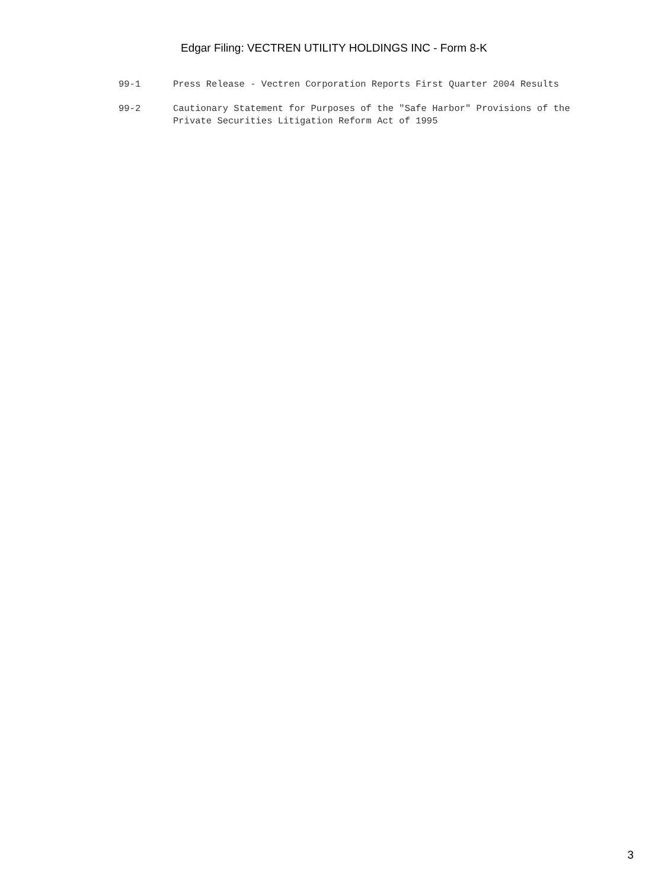Edgar Filing: VECTREN UTILITY HOLDINGS INC - Form 8-K
99-1 Press Release - Vectren Corporation Reports First Quarter 2004 Results
99-2 Cautionary Statement for Purposes of the "Safe Harbor" Provisions of the Private Securities Litigation Reform Act of 1995
3